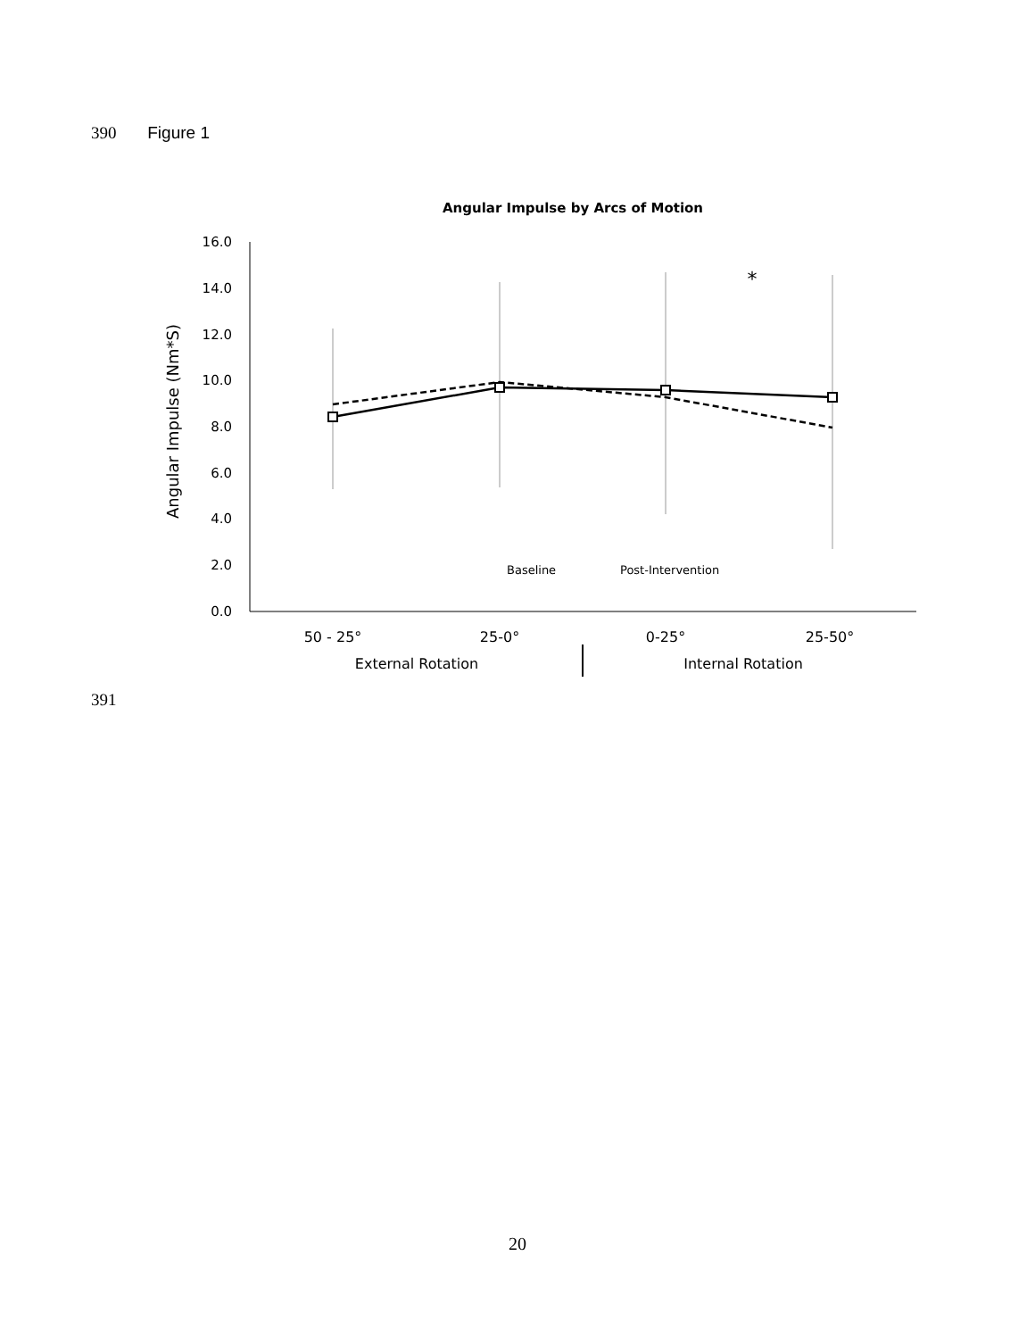390 Figure 1
Angular Impulse by Arcs of Motion
Angular Impulse (Nm*S)
16.0
14.0
12.0
10.0
8.0
6.0
4.0
2.0
0.0
*
Baseline
Post-Intervention
50 - 25°
25-0°
0-25°
25-50°
External Rotation
Internal Rotation
391
20